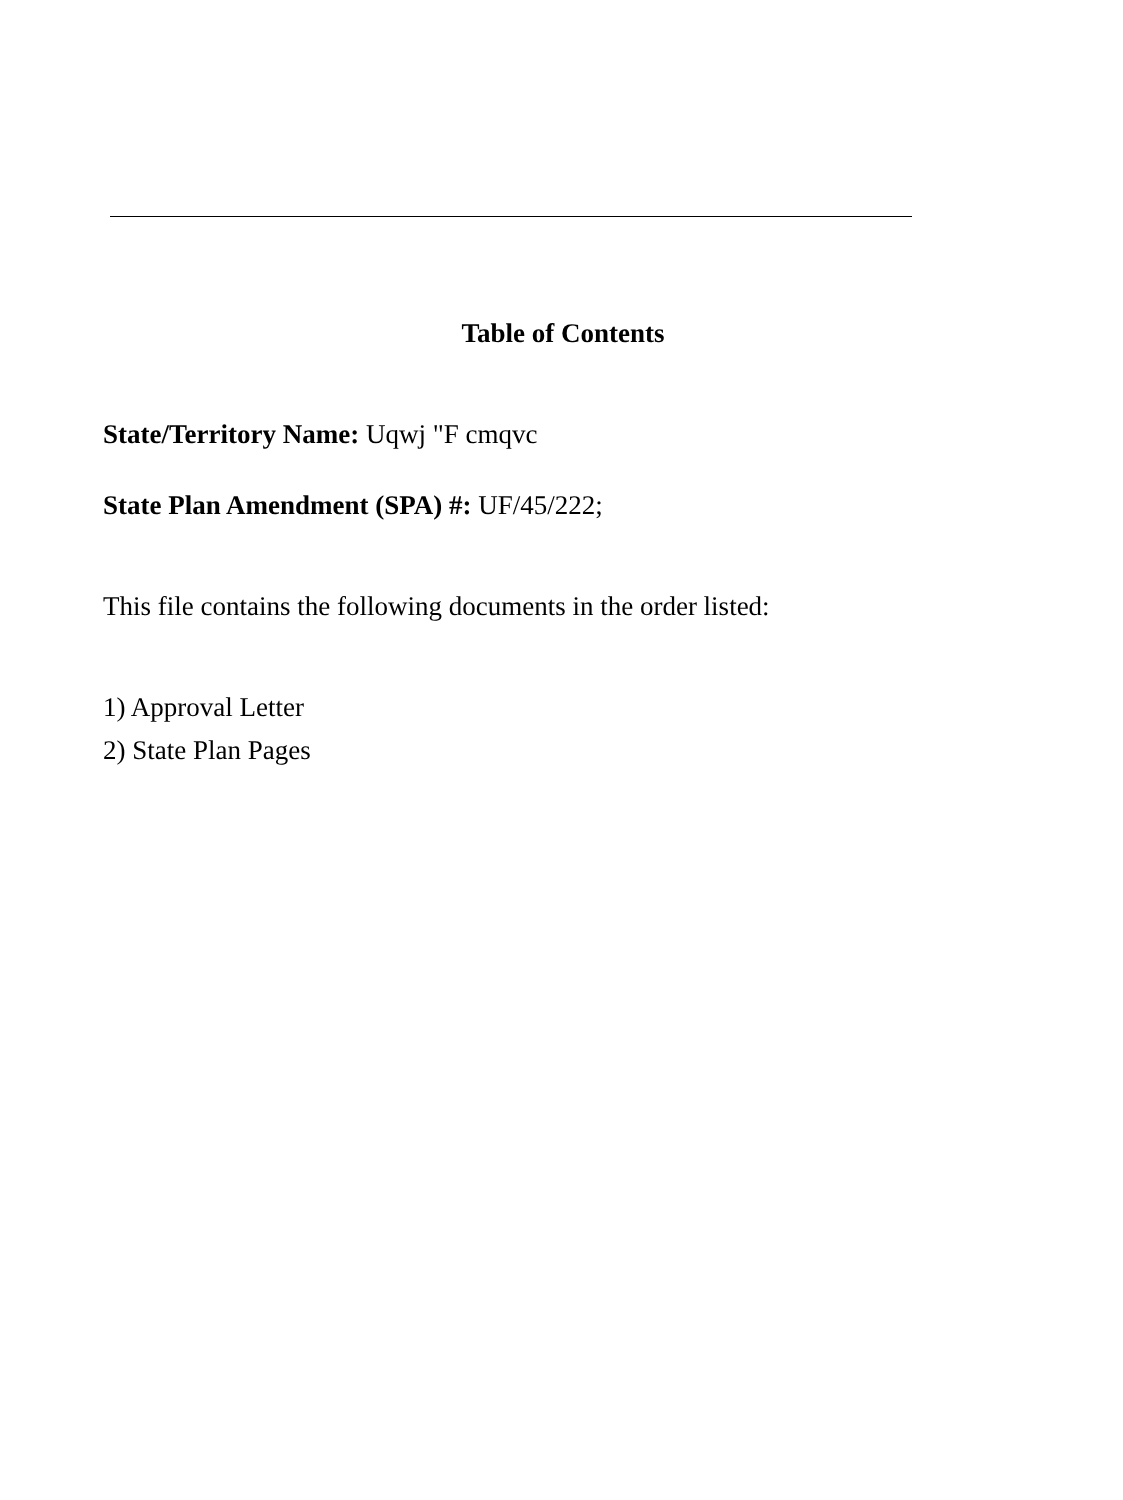Table of Contents
State/Territory Name: Uqwj "F cmqvc
State Plan Amendment (SPA) #: UF/45/222;
This file contains the following documents in the order listed:
1) Approval Letter
2) State Plan Pages